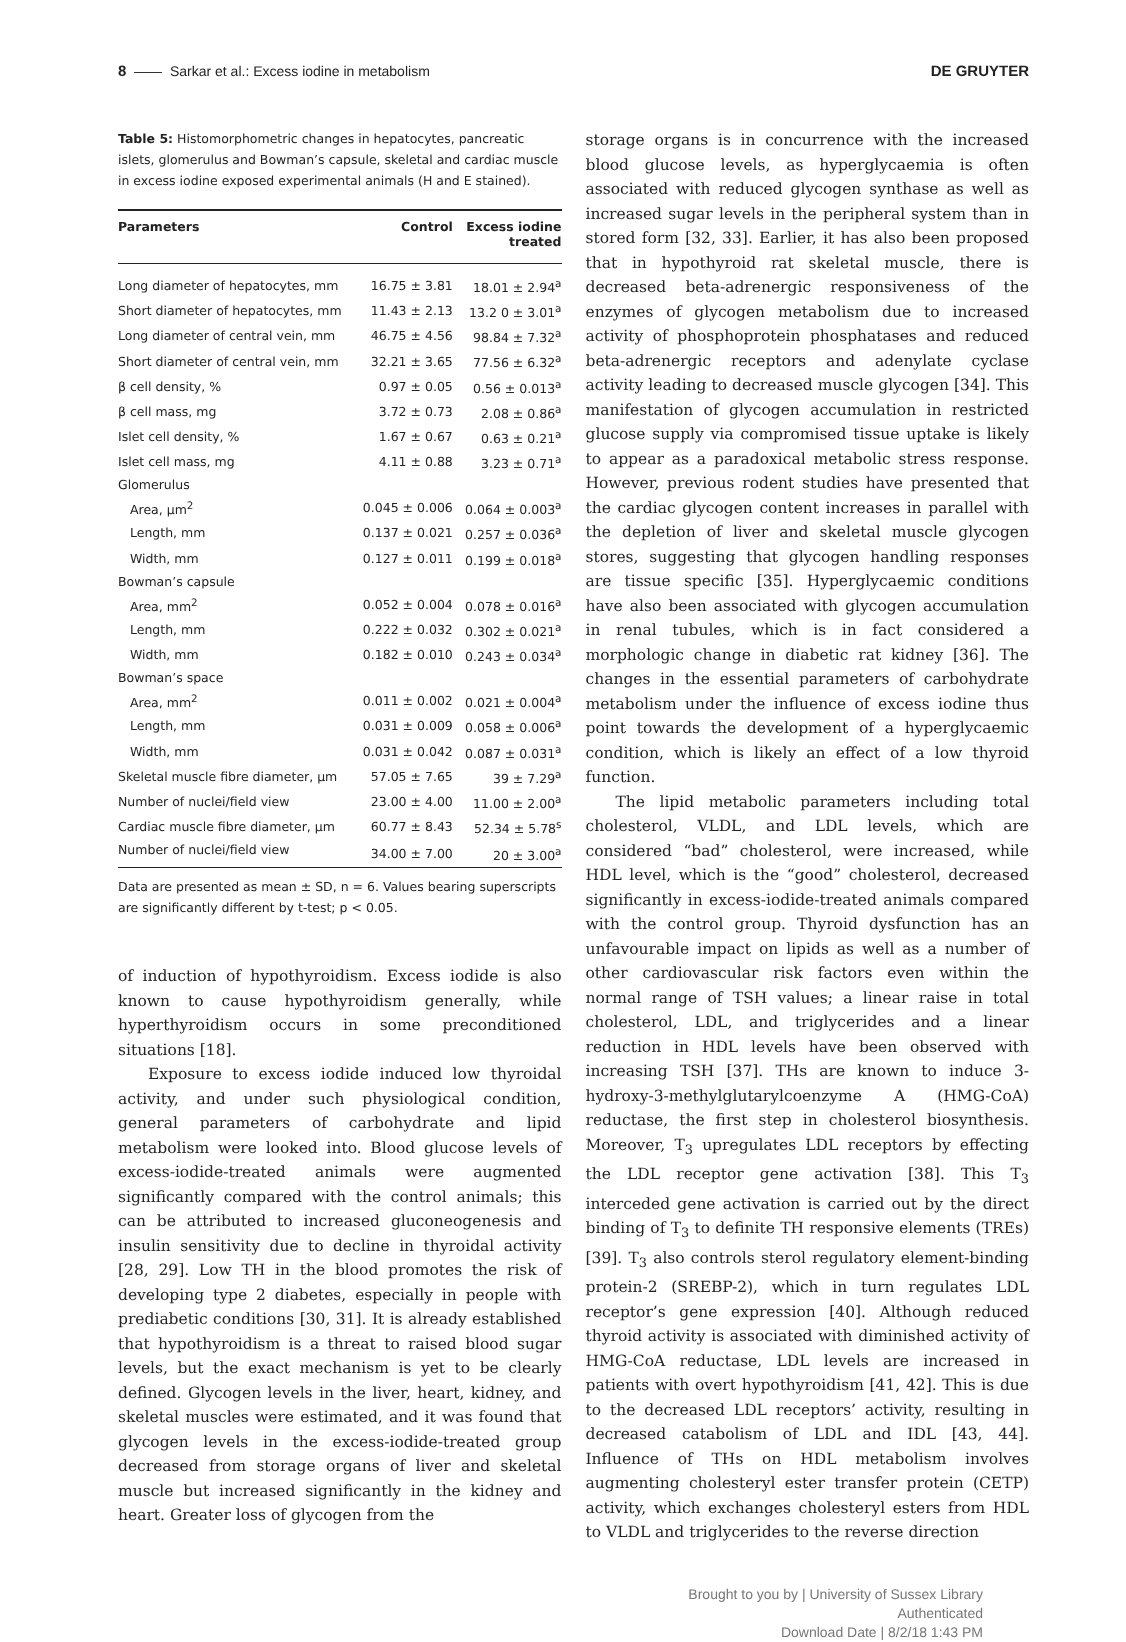8 —— Sarkar et al.: Excess iodine in metabolism DE GRUYTER
Table 5: Histomorphometric changes in hepatocytes, pancreatic islets, glomerulus and Bowman’s capsule, skeletal and cardiac muscle in excess iodine exposed experimental animals (H and E stained).
| Parameters | Control | Excess iodine treated |
| --- | --- | --- |
| Long diameter of hepatocytes, mm | 16.75 ± 3.81 | 18.01 ± 2.94<sup>a</sup> |
| Short diameter of hepatocytes, mm | 11.43 ± 2.13 | 13.2 0 ± 3.01<sup>a</sup> |
| Long diameter of central vein, mm | 46.75 ± 4.56 | 98.84 ± 7.32<sup>a</sup> |
| Short diameter of central vein, mm | 32.21 ± 3.65 | 77.56 ± 6.32<sup>a</sup> |
| β cell density, % | 0.97 ± 0.05 | 0.56 ± 0.013<sup>a</sup> |
| β cell mass, mg | 3.72 ± 0.73 | 2.08 ± 0.86<sup>a</sup> |
| Islet cell density, % | 1.67 ± 0.67 | 0.63 ± 0.21<sup>a</sup> |
| Islet cell mass, mg | 4.11 ± 0.88 | 3.23 ± 0.71<sup>a</sup> |
| Glomerulus | | |
| Area, μm<sup>2</sup> | 0.045 ± 0.006 | 0.064 ± 0.003<sup>a</sup> |
| Length, mm | 0.137 ± 0.021 | 0.257 ± 0.036<sup>a</sup> |
| Width, mm | 0.127 ± 0.011 | 0.199 ± 0.018<sup>a</sup> |
| Bowman’s capsule | | |
| Area, mm<sup>2</sup> | 0.052 ± 0.004 | 0.078 ± 0.016<sup>a</sup> |
| Length, mm | 0.222 ± 0.032 | 0.302 ± 0.021<sup>a</sup> |
| Width, mm | 0.182 ± 0.010 | 0.243 ± 0.034<sup>a</sup> |
| Bowman’s space | | |
| Area, mm<sup>2</sup> | 0.011 ± 0.002 | 0.021 ± 0.004<sup>a</sup> |
| Length, mm | 0.031 ± 0.009 | 0.058 ± 0.006<sup>a</sup> |
| Width, mm | 0.031 ± 0.042 | 0.087 ± 0.031<sup>a</sup> |
| Skeletal muscle fibre diameter, μm | 57.05 ± 7.65 | 39 ± 7.29<sup>a</sup> |
| Number of nuclei/field view | 23.00 ± 4.00 | 11.00 ± 2.00<sup>a</sup> |
| Cardiac muscle fibre diameter, μm | 60.77 ± 8.43 | 52.34 ± 5.78<sup>s</sup> |
| Number of nuclei/field view | 34.00 ± 7.00 | 20 ± 3.00<sup>a</sup> |
Data are presented as mean ± SD, n = 6. Values bearing superscripts are significantly different by t-test; p < 0.05.
of induction of hypothyroidism. Excess iodide is also known to cause hypothyroidism generally, while hyperthyroidism occurs in some preconditioned situations [18].
Exposure to excess iodide induced low thyroidal activity, and under such physiological condition, general parameters of carbohydrate and lipid metabolism were looked into. Blood glucose levels of excess-iodide-treated animals were augmented significantly compared with the control animals; this can be attributed to increased gluconeogenesis and insulin sensitivity due to decline in thyroidal activity [28, 29]. Low TH in the blood promotes the risk of developing type 2 diabetes, especially in people with prediabetic conditions [30, 31]. It is already established that hypothyroidism is a threat to raised blood sugar levels, but the exact mechanism is yet to be clearly defined. Glycogen levels in the liver, heart, kidney, and skeletal muscles were estimated, and it was found that glycogen levels in the excess-iodide-treated group decreased from storage organs of liver and skeletal muscle but increased significantly in the kidney and heart. Greater loss of glycogen from the
storage organs is in concurrence with the increased blood glucose levels, as hyperglycaemia is often associated with reduced glycogen synthase as well as increased sugar levels in the peripheral system than in stored form [32, 33]. Earlier, it has also been proposed that in hypothyroid rat skeletal muscle, there is decreased beta-adrenergic responsiveness of the enzymes of glycogen metabolism due to increased activity of phosphoprotein phosphatases and reduced beta-adrenergic receptors and adenylate cyclase activity leading to decreased muscle glycogen [34]. This manifestation of glycogen accumulation in restricted glucose supply via compromised tissue uptake is likely to appear as a paradoxical metabolic stress response. However, previous rodent studies have presented that the cardiac glycogen content increases in parallel with the depletion of liver and skeletal muscle glycogen stores, suggesting that glycogen handling responses are tissue specific [35]. Hyperglycaemic conditions have also been associated with glycogen accumulation in renal tubules, which is in fact considered a morphologic change in diabetic rat kidney [36]. The changes in the essential parameters of carbohydrate metabolism under the influence of excess iodine thus point towards the development of a hyperglycaemic condition, which is likely an effect of a low thyroid function.
The lipid metabolic parameters including total cholesterol, VLDL, and LDL levels, which are considered “bad” cholesterol, were increased, while HDL level, which is the “good” cholesterol, decreased significantly in excess-iodide-treated animals compared with the control group. Thyroid dysfunction has an unfavourable impact on lipids as well as a number of other cardiovascular risk factors even within the normal range of TSH values; a linear raise in total cholesterol, LDL, and triglycerides and a linear reduction in HDL levels have been observed with increasing TSH [37]. THs are known to induce 3-hydroxy-3-methylglutarylcoenzyme A (HMG-CoA) reductase, the first step in cholesterol biosynthesis. Moreover, T<sub>3</sub> upregulates LDL receptors by effecting the LDL receptor gene activation [38]. This T<sub>3</sub> interceded gene activation is carried out by the direct binding of T<sub>3</sub> to definite TH responsive elements (TREs) [39]. T<sub>3</sub> also controls sterol regulatory element-binding protein-2 (SREBP-2), which in turn regulates LDL receptor’s gene expression [40]. Although reduced thyroid activity is associated with diminished activity of HMG-CoA reductase, LDL levels are increased in patients with overt hypothyroidism [41, 42]. This is due to the decreased LDL receptors’ activity, resulting in decreased catabolism of LDL and IDL [43, 44]. Influence of THs on HDL metabolism involves augmenting cholesteryl ester transfer protein (CETP) activity, which exchanges cholesteryl esters from HDL to VLDL and triglycerides to the reverse direction
Brought to you by | University of Sussex Library
Authenticated
Download Date | 8/2/18 1:43 PM